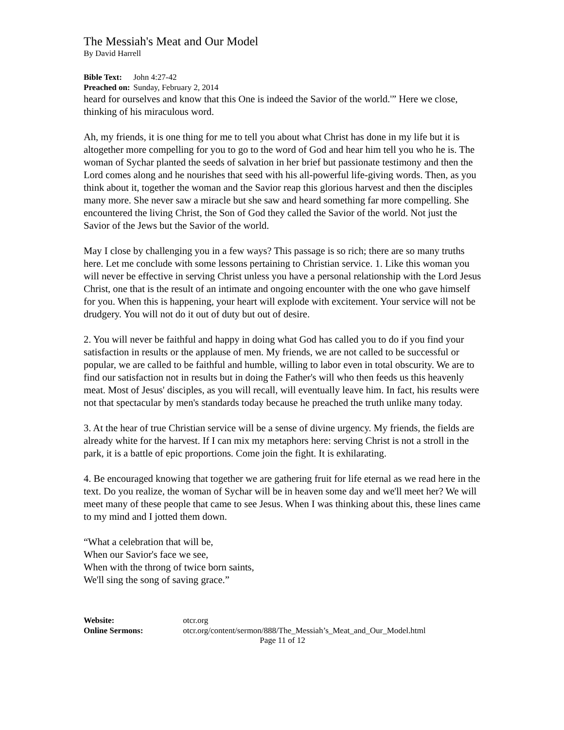The Messiah's Meat and Our Model
By David Harrell
Bible Text: John 4:27-42
Preached on: Sunday, February 2, 2014
heard for ourselves and know that this One is indeed the Savior of the world.'” Here we close, thinking of his miraculous word.
Ah, my friends, it is one thing for me to tell you about what Christ has done in my life but it is altogether more compelling for you to go to the word of God and hear him tell you who he is. The woman of Sychar planted the seeds of salvation in her brief but passionate testimony and then the Lord comes along and he nourishes that seed with his all-powerful life-giving words. Then, as you think about it, together the woman and the Savior reap this glorious harvest and then the disciples many more. She never saw a miracle but she saw and heard something far more compelling. She encountered the living Christ, the Son of God they called the Savior of the world. Not just the Savior of the Jews but the Savior of the world.
May I close by challenging you in a few ways? This passage is so rich; there are so many truths here. Let me conclude with some lessons pertaining to Christian service. 1. Like this woman you will never be effective in serving Christ unless you have a personal relationship with the Lord Jesus Christ, one that is the result of an intimate and ongoing encounter with the one who gave himself for you. When this is happening, your heart will explode with excitement. Your service will not be drudgery. You will not do it out of duty but out of desire.
2. You will never be faithful and happy in doing what God has called you to do if you find your satisfaction in results or the applause of men. My friends, we are not called to be successful or popular, we are called to be faithful and humble, willing to labor even in total obscurity. We are to find our satisfaction not in results but in doing the Father's will who then feeds us this heavenly meat. Most of Jesus' disciples, as you will recall, will eventually leave him. In fact, his results were not that spectacular by men's standards today because he preached the truth unlike many today.
3. At the hear of true Christian service will be a sense of divine urgency. My friends, the fields are already white for the harvest. If I can mix my metaphors here: serving Christ is not a stroll in the park, it is a battle of epic proportions. Come join the fight. It is exhilarating.
4. Be encouraged knowing that together we are gathering fruit for life eternal as we read here in the text. Do you realize, the woman of Sychar will be in heaven some day and we'll meet her? We will meet many of these people that came to see Jesus. When I was thinking about this, these lines came to my mind and I jotted them down.
“What a celebration that will be,
When our Savior's face we see,
When with the throng of twice born saints,
We'll sing the song of saving grace.”
Website: otcr.org
Online Sermons: otcr.org/content/sermon/888/The_Messiah’s_Meat_and_Our_Model.html
Page 11 of 12